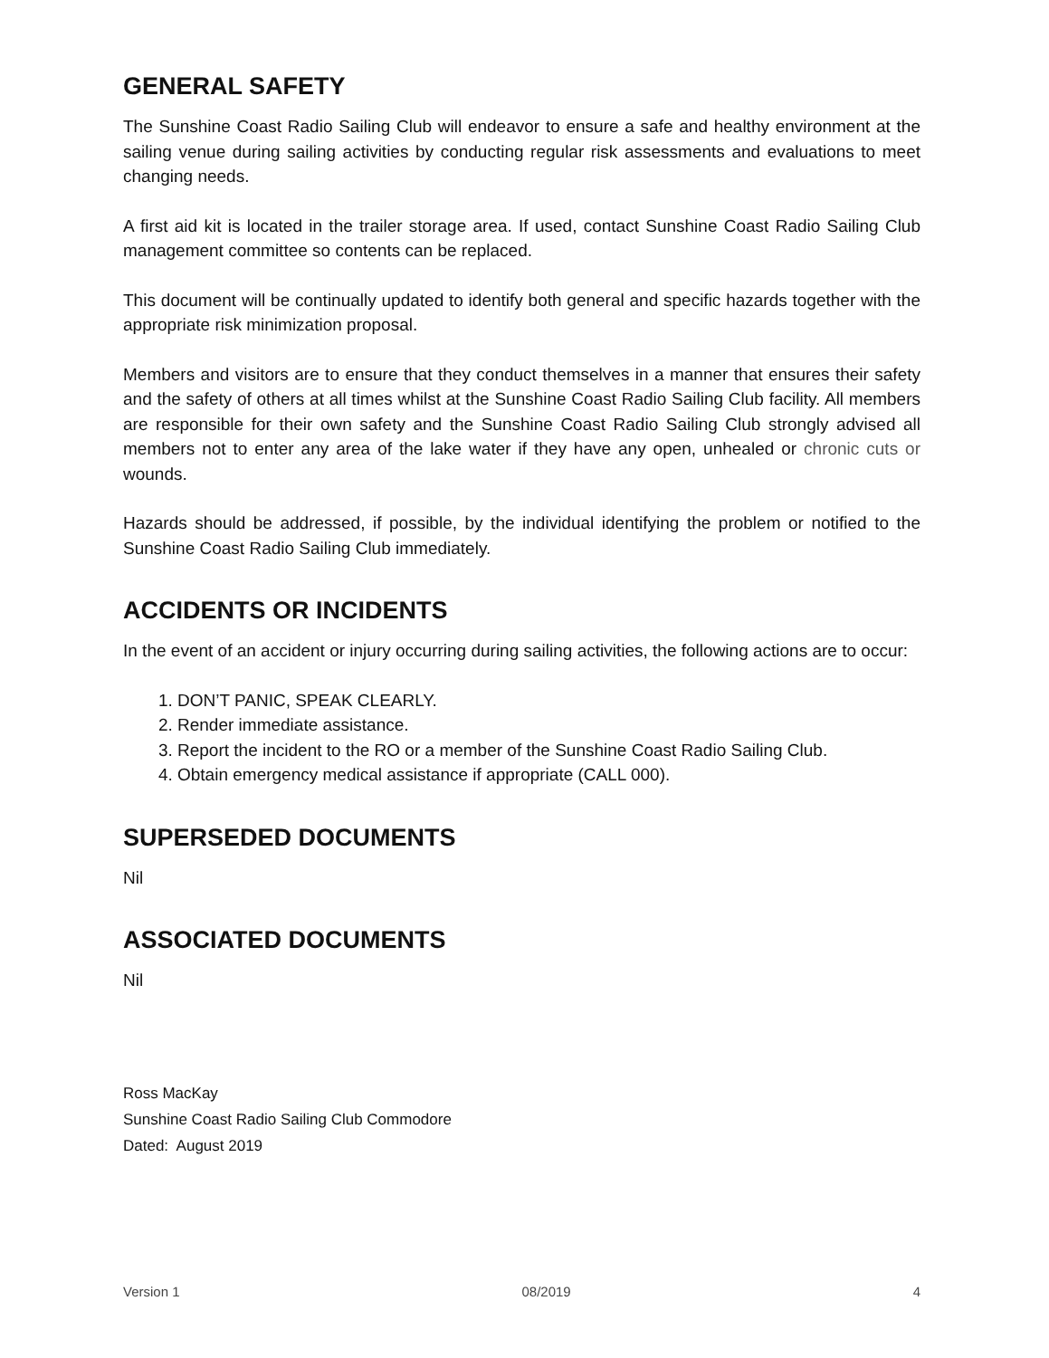GENERAL SAFETY
The Sunshine Coast Radio Sailing Club will endeavor to ensure a safe and healthy environment at the sailing venue during sailing activities by conducting regular risk assessments and evaluations to meet changing needs.
A first aid kit is located in the trailer storage area. If used, contact Sunshine Coast Radio Sailing Club management committee so contents can be replaced.
This document will be continually updated to identify both general and specific hazards together with the appropriate risk minimization proposal.
Members and visitors are to ensure that they conduct themselves in a manner that ensures their safety and the safety of others at all times whilst at the Sunshine Coast Radio Sailing Club facility. All members are responsible for their own safety and the Sunshine Coast Radio Sailing Club strongly advised all members not to enter any area of the lake water if they have any open, unhealed or chronic cuts or wounds.
Hazards should be addressed, if possible, by the individual identifying the problem or notified to the Sunshine Coast Radio Sailing Club immediately.
ACCIDENTS OR INCIDENTS
In the event of an accident or injury occurring during sailing activities, the following actions are to occur:
1. DON’T PANIC, SPEAK CLEARLY.
2. Render immediate assistance.
3. Report the incident to the RO or a member of the Sunshine Coast Radio Sailing Club.
4. Obtain emergency medical assistance if appropriate (CALL 000).
SUPERSEDED DOCUMENTS
Nil
ASSOCIATED DOCUMENTS
Nil
Ross MacKay
Sunshine Coast Radio Sailing Club Commodore
Dated: August 2019
Version 1 08/2019 4